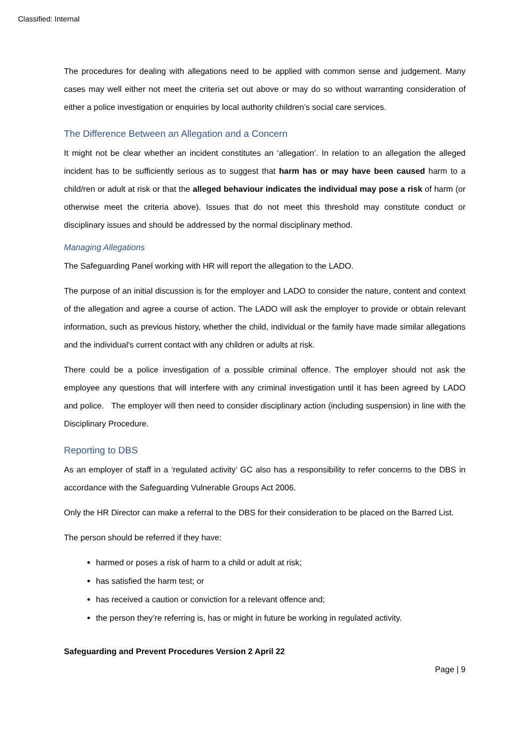Classified: Internal
The procedures for dealing with allegations need to be applied with common sense and judgement. Many cases may well either not meet the criteria set out above or may do so without warranting consideration of either a police investigation or enquiries by local authority children’s social care services.
The Difference Between an Allegation and a Concern
It might not be clear whether an incident constitutes an ‘allegation’. In relation to an allegation the alleged incident has to be sufficiently serious as to suggest that harm has or may have been caused harm to a child/ren or adult at risk or that the alleged behaviour indicates the individual may pose a risk of harm (or otherwise meet the criteria above). Issues that do not meet this threshold may constitute conduct or disciplinary issues and should be addressed by the normal disciplinary method.
Managing Allegations
The Safeguarding Panel working with HR will report the allegation to the LADO.
The purpose of an initial discussion is for the employer and LADO to consider the nature, content and context of the allegation and agree a course of action. The LADO will ask the employer to provide or obtain relevant information, such as previous history, whether the child, individual or the family have made similar allegations and the individual's current contact with any children or adults at risk.
There could be a police investigation of a possible criminal offence. The employer should not ask the employee any questions that will interfere with any criminal investigation until it has been agreed by LADO and police. The employer will then need to consider disciplinary action (including suspension) in line with the Disciplinary Procedure.
Reporting to DBS
As an employer of staff in a ‘regulated activity’ GC also has a responsibility to refer concerns to the DBS in accordance with the Safeguarding Vulnerable Groups Act 2006.
Only the HR Director can make a referral to the DBS for their consideration to be placed on the Barred List.
The person should be referred if they have:
harmed or poses a risk of harm to a child or adult at risk;
has satisfied the harm test; or
has received a caution or conviction for a relevant offence and;
the person they’re referring is, has or might in future be working in regulated activity.
Safeguarding and Prevent Procedures Version 2 April 22
Page | 9